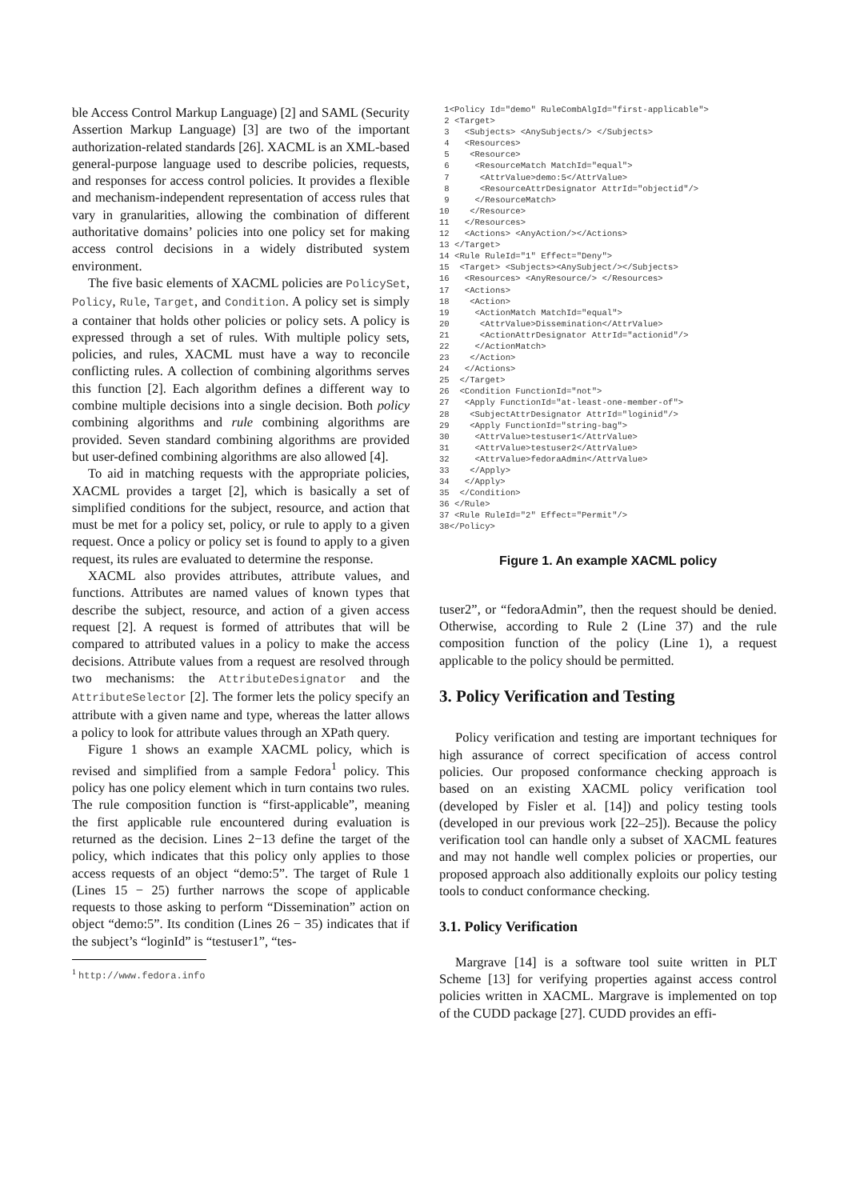ble Access Control Markup Language) [2] and SAML (Security Assertion Markup Language) [3] are two of the important authorization-related standards [26]. XACML is an XML-based general-purpose language used to describe policies, requests, and responses for access control policies. It provides a flexible and mechanism-independent representation of access rules that vary in granularities, allowing the combination of different authoritative domains’ policies into one policy set for making access control decisions in a widely distributed system environment.
The five basic elements of XACML policies are PolicySet, Policy, Rule, Target, and Condition. A policy set is simply a container that holds other policies or policy sets. A policy is expressed through a set of rules. With multiple policy sets, policies, and rules, XACML must have a way to reconcile conflicting rules. A collection of combining algorithms serves this function [2]. Each algorithm defines a different way to combine multiple decisions into a single decision. Both policy combining algorithms and rule combining algorithms are provided. Seven standard combining algorithms are provided but user-defined combining algorithms are also allowed [4].
To aid in matching requests with the appropriate policies, XACML provides a target [2], which is basically a set of simplified conditions for the subject, resource, and action that must be met for a policy set, policy, or rule to apply to a given request. Once a policy or policy set is found to apply to a given request, its rules are evaluated to determine the response.
XACML also provides attributes, attribute values, and functions. Attributes are named values of known types that describe the subject, resource, and action of a given access request [2]. A request is formed of attributes that will be compared to attributed values in a policy to make the access decisions. Attribute values from a request are resolved through two mechanisms: the AttributeDesignator and the AttributeSelector [2]. The former lets the policy specify an attribute with a given name and type, whereas the latter allows a policy to look for attribute values through an XPath query.
Figure 1 shows an example XACML policy, which is revised and simplified from a sample Fedora<sup>1</sup> policy. This policy has one policy element which in turn contains two rules. The rule composition function is “first-applicable”, meaning the first applicable rule encountered during evaluation is returned as the decision. Lines 2−13 define the target of the policy, which indicates that this policy only applies to those access requests of an object “demo:5”. The target of Rule 1 (Lines 15 − 25) further narrows the scope of applicable requests to those asking to perform “Dissemination” action on object “demo:5”. Its condition (Lines 26 − 35) indicates that if the subject’s “loginId” is “testuser1”, “tes-
<sup>1</sup> http://www.fedora.info
 1<Policy Id="demo" RuleCombAlgId="first-applicable">
 2 <Target>
 3   <Subjects> <AnySubjects/> </Subjects>
 4   <Resources>
 5    <Resource>
 6     <ResourceMatch MatchId="equal">
 7      <AttrValue>demo:5</AttrValue>
 8      <ResourceAttrDesignator AttrId="objectid"/>
 9     </ResourceMatch>
10    </Resource>
11   </Resources>
12   <Actions> <AnyAction/></Actions>
13 </Target>
14 <Rule RuleId="1" Effect="Deny">
15  <Target> <Subjects><AnySubject/></Subjects>
16   <Resources> <AnyResource/> </Resources>
17   <Actions>
18    <Action>
19     <ActionMatch MatchId="equal">
20      <AttrValue>Dissemination</AttrValue>
21      <ActionAttrDesignator AttrId="actionid"/>
22     </ActionMatch>
23    </Action>
24   </Actions>
25  </Target>
26  <Condition FunctionId="not">
27   <Apply FunctionId="at-least-one-member-of">
28    <SubjectAttrDesignator AttrId="loginid"/>
29    <Apply FunctionId="string-bag">
30     <AttrValue>testuser1</AttrValue>
31     <AttrValue>testuser2</AttrValue>
32     <AttrValue>fedoraAdmin</AttrValue>
33    </Apply>
34   </Apply>
35  </Condition>
36 </Rule>
37 <Rule RuleId="2" Effect="Permit"/>
38</Policy>
Figure 1. An example XACML policy
tuser2”, or “fedoraAdmin”, then the request should be denied. Otherwise, according to Rule 2 (Line 37) and the rule composition function of the policy (Line 1), a request applicable to the policy should be permitted.
3. Policy Verification and Testing
Policy verification and testing are important techniques for high assurance of correct specification of access control policies. Our proposed conformance checking approach is based on an existing XACML policy verification tool (developed by Fisler et al. [14]) and policy testing tools (developed in our previous work [22–25]). Because the policy verification tool can handle only a subset of XACML features and may not handle well complex policies or properties, our proposed approach also additionally exploits our policy testing tools to conduct conformance checking.
3.1. Policy Verification
Margrave [14] is a software tool suite written in PLT Scheme [13] for verifying properties against access control policies written in XACML. Margrave is implemented on top of the CUDD package [27]. CUDD provides an effi-